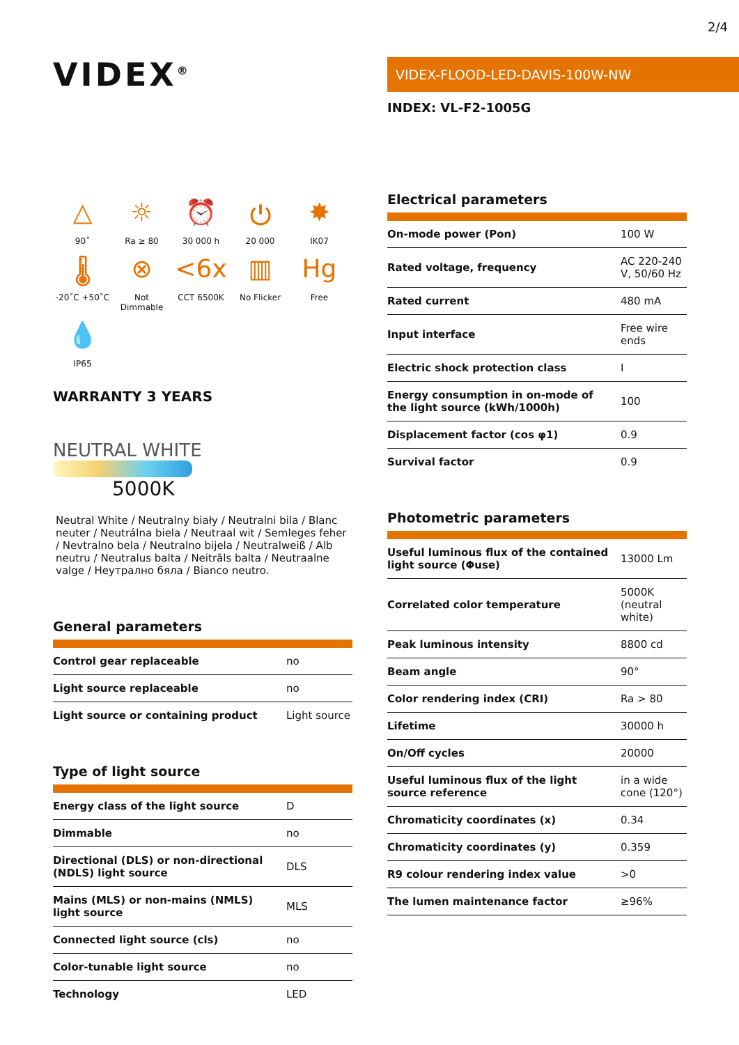2/4
VIDEX<sup>®</sup>
△
90˚
☼
Ra ≥ 80
⏰
30 000 h
⏻
20 000
✸
IK07
🌡
-20˚C +50˚C
⊗
Not Dimmable
<6x
CCT 6500K
▥
No Flicker
Hg
Free
💧
IP65
WARRANTY 3 YEARS
NEUTRAL WHITE
5000K
Neutral White / Neutralny biały / Neutralni bila / Blanc neuter / Neutrálna biela / Neutraal wit / Semleges feher / Nevtralno bela / Neutralno bijela / Neutralweiß / Alb neutru / Neutralus balta / Neitrāls balta / Neutraalne valge / Неутрално бяла / Bianco neutro.
General parameters
| Control gear replaceable | no |
| Light source replaceable | no |
| Light source or containing product | Light source |
Type of light source
| Energy class of the light source | D |
| Dimmable | no |
| Directional (DLS) or non-directional (NDLS) light source | DLS |
| Mains (MLS) or non-mains (NMLS) light source | MLS |
| Connected light source (cls) | no |
| Color-tunable light source | no |
| Technology | LED |
VIDEX-FLOOD-LED-DAVIS-100W-NW
INDEX: VL-F2-1005G
Electrical parameters
| On-mode power (Pon) | 100 W |
| Rated voltage, frequency | AC 220-240 V, 50/60 Hz |
| Rated current | 480 mA |
| Input interface | Free wire ends |
| Electric shock protection class | I |
| Energy consumption in on-mode of the light source (kWh/1000h) | 100 |
| Displacement factor (cos φ1) | 0.9 |
| Survival factor | 0.9 |
Photometric parameters
| Useful luminous flux of the contained light source (Φuse) | 13000 Lm |
| Correlated color temperature | 5000K (neutral white) |
| Peak luminous intensity | 8800 cd |
| Beam angle | 90° |
| Color rendering index (CRI) | Ra > 80 |
| Lifetime | 30000 h |
| On/Off cycles | 20000 |
| Useful luminous flux of the light source reference | in a wide cone (120°) |
| Chromaticity coordinates (x) | 0.34 |
| Chromaticity coordinates (y) | 0.359 |
| R9 colour rendering index value | >0 |
| The lumen maintenance factor | ≥96% |